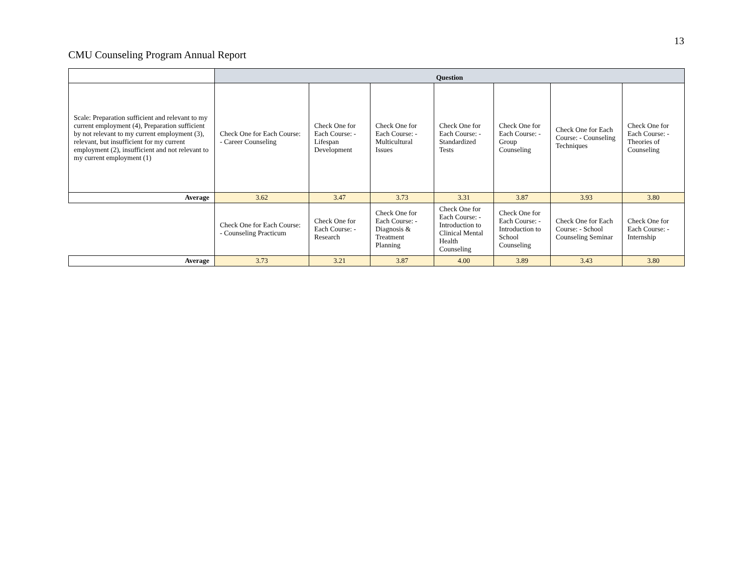13
CMU Counseling Program Annual Report
| | Question | | | | | | |
| Scale: Preparation sufficient and relevant to my current employment (4), Preparation sufficient by not relevant to my current employment (3), relevant, but insufficient for my current employment (2), insufficient and not relevant to my current employment (1) | Check One for Each Course: - Career Counseling | Check One for Each Course: - Lifespan Development | Check One for Each Course: - Multicultural Issues | Check One for Each Course: - Standardized Tests | Check One for Each Course: - Group Counseling | Check One for Each Course: - Counseling Techniques | Check One for Each Course: - Theories of Counseling |
| Average | 3.62 | 3.47 | 3.73 | 3.31 | 3.87 | 3.93 | 3.80 |
| | Check One for Each Course: - Counseling Practicum | Check One for Each Course: - Research | Check One for Each Course: - Diagnosis & Treatment Planning | Check One for Each Course: - Introduction to Clinical Mental Health Counseling | Check One for Each Course: - Introduction to School Counseling | Check One for Each Course: - School Counseling Seminar | Check One for Each Course: - Internship |
| Average | 3.73 | 3.21 | 3.87 | 4.00 | 3.89 | 3.43 | 3.80 |